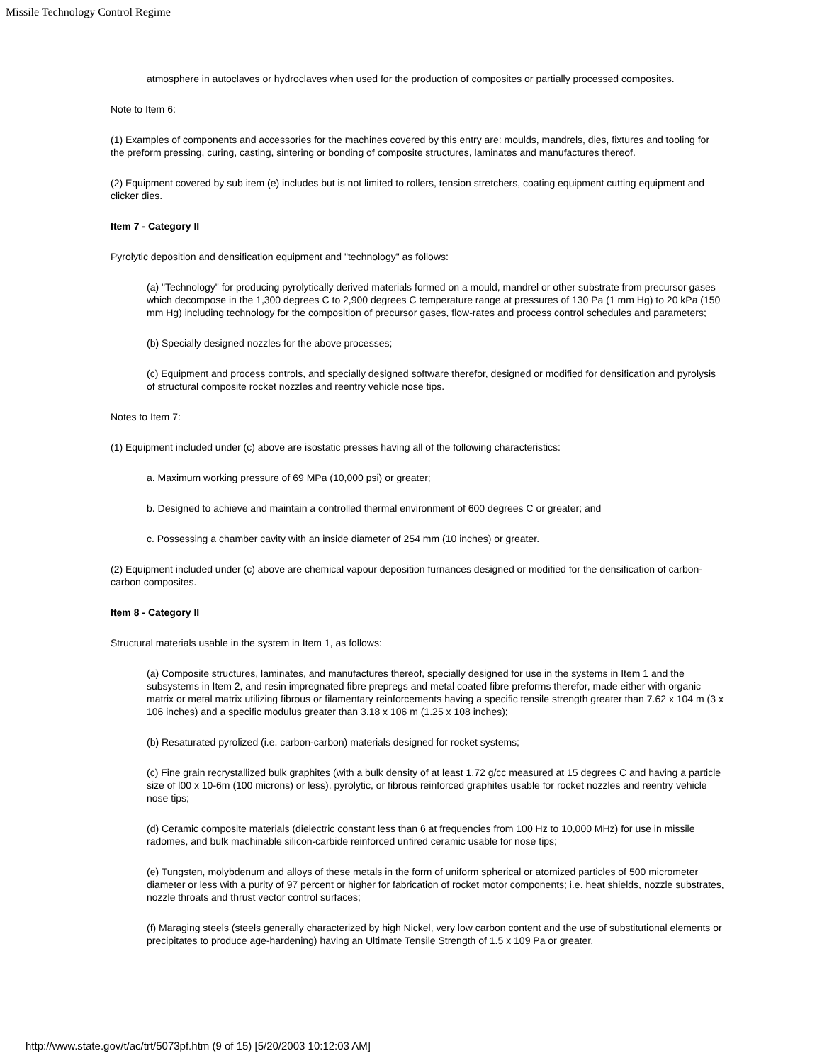Missile Technology Control Regime
atmosphere in autoclaves or hydroclaves when used for the production of composites or partially processed composites.
Note to Item 6:
(1) Examples of components and accessories for the machines covered by this entry are: moulds, mandrels, dies, fixtures and tooling for the preform pressing, curing, casting, sintering or bonding of composite structures, laminates and manufactures thereof.
(2) Equipment covered by sub item (e) includes but is not limited to rollers, tension stretchers, coating equipment cutting equipment and clicker dies.
Item 7 - Category II
Pyrolytic deposition and densification equipment and "technology" as follows:
(a) "Technology" for producing pyrolytically derived materials formed on a mould, mandrel or other substrate from precursor gases which decompose in the 1,300 degrees C to 2,900 degrees C temperature range at pressures of 130 Pa (1 mm Hg) to 20 kPa (150 mm Hg) including technology for the composition of precursor gases, flow-rates and process control schedules and parameters;
(b) Specially designed nozzles for the above processes;
(c) Equipment and process controls, and specially designed software therefor, designed or modified for densification and pyrolysis of structural composite rocket nozzles and reentry vehicle nose tips.
Notes to Item 7:
(1) Equipment included under (c) above are isostatic presses having all of the following characteristics:
a. Maximum working pressure of 69 MPa (10,000 psi) or greater;
b. Designed to achieve and maintain a controlled thermal environment of 600 degrees C or greater; and
c. Possessing a chamber cavity with an inside diameter of 254 mm (10 inches) or greater.
(2) Equipment included under (c) above are chemical vapour deposition furnances designed or modified for the densification of carbon-carbon composites.
Item 8 - Category II
Structural materials usable in the system in Item 1, as follows:
(a) Composite structures, laminates, and manufactures thereof, specially designed for use in the systems in Item 1 and the subsystems in Item 2, and resin impregnated fibre prepregs and metal coated fibre preforms therefor, made either with organic matrix or metal matrix utilizing fibrous or filamentary reinforcements having a specific tensile strength greater than 7.62 x 104 m (3 x 106 inches) and a specific modulus greater than 3.18 x 106 m (1.25 x 108 inches);
(b) Resaturated pyrolized (i.e. carbon-carbon) materials designed for rocket systems;
(c) Fine grain recrystallized bulk graphites (with a bulk density of at least 1.72 g/cc measured at 15 degrees C and having a particle size of l00 x 10-6m (100 microns) or less), pyrolytic, or fibrous reinforced graphites usable for rocket nozzles and reentry vehicle nose tips;
(d) Ceramic composite materials (dielectric constant less than 6 at frequencies from 100 Hz to 10,000 MHz) for use in missile radomes, and bulk machinable silicon-carbide reinforced unfired ceramic usable for nose tips;
(e) Tungsten, molybdenum and alloys of these metals in the form of uniform spherical or atomized particles of 500 micrometer diameter or less with a purity of 97 percent or higher for fabrication of rocket motor components; i.e. heat shields, nozzle substrates, nozzle throats and thrust vector control surfaces;
(f) Maraging steels (steels generally characterized by high Nickel, very low carbon content and the use of substitutional elements or precipitates to produce age-hardening) having an Ultimate Tensile Strength of 1.5 x 109 Pa or greater,
http://www.state.gov/t/ac/trt/5073pf.htm (9 of 15) [5/20/2003 10:12:03 AM]